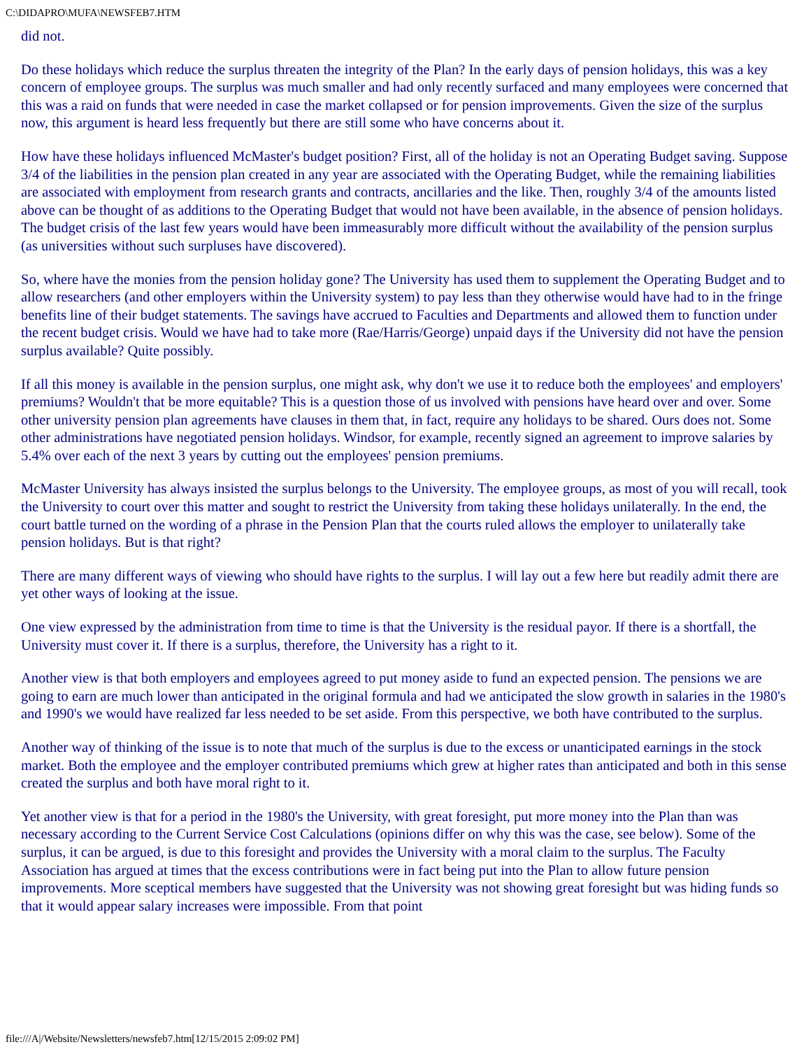C:\DIDAPRO\MUFA\NEWSFEB7.HTM
did not.
Do these holidays which reduce the surplus threaten the integrity of the Plan? In the early days of pension holidays, this was a key concern of employee groups. The surplus was much smaller and had only recently surfaced and many employees were concerned that this was a raid on funds that were needed in case the market collapsed or for pension improvements. Given the size of the surplus now, this argument is heard less frequently but there are still some who have concerns about it.
How have these holidays influenced McMaster's budget position? First, all of the holiday is not an Operating Budget saving. Suppose 3/4 of the liabilities in the pension plan created in any year are associated with the Operating Budget, while the remaining liabilities are associated with employment from research grants and contracts, ancillaries and the like. Then, roughly 3/4 of the amounts listed above can be thought of as additions to the Operating Budget that would not have been available, in the absence of pension holidays. The budget crisis of the last few years would have been immeasurably more difficult without the availability of the pension surplus (as universities without such surpluses have discovered).
So, where have the monies from the pension holiday gone? The University has used them to supplement the Operating Budget and to allow researchers (and other employers within the University system) to pay less than they otherwise would have had to in the fringe benefits line of their budget statements. The savings have accrued to Faculties and Departments and allowed them to function under the recent budget crisis. Would we have had to take more (Rae/Harris/George) unpaid days if the University did not have the pension surplus available? Quite possibly.
If all this money is available in the pension surplus, one might ask, why don't we use it to reduce both the employees' and employers' premiums? Wouldn't that be more equitable? This is a question those of us involved with pensions have heard over and over. Some other university pension plan agreements have clauses in them that, in fact, require any holidays to be shared. Ours does not. Some other administrations have negotiated pension holidays. Windsor, for example, recently signed an agreement to improve salaries by 5.4% over each of the next 3 years by cutting out the employees' pension premiums.
McMaster University has always insisted the surplus belongs to the University. The employee groups, as most of you will recall, took the University to court over this matter and sought to restrict the University from taking these holidays unilaterally. In the end, the court battle turned on the wording of a phrase in the Pension Plan that the courts ruled allows the employer to unilaterally take pension holidays. But is that right?
There are many different ways of viewing who should have rights to the surplus. I will lay out a few here but readily admit there are yet other ways of looking at the issue.
One view expressed by the administration from time to time is that the University is the residual payor. If there is a shortfall, the University must cover it. If there is a surplus, therefore, the University has a right to it.
Another view is that both employers and employees agreed to put money aside to fund an expected pension. The pensions we are going to earn are much lower than anticipated in the original formula and had we anticipated the slow growth in salaries in the 1980's and 1990's we would have realized far less needed to be set aside. From this perspective, we both have contributed to the surplus.
Another way of thinking of the issue is to note that much of the surplus is due to the excess or unanticipated earnings in the stock market. Both the employee and the employer contributed premiums which grew at higher rates than anticipated and both in this sense created the surplus and both have moral right to it.
Yet another view is that for a period in the 1980's the University, with great foresight, put more money into the Plan than was necessary according to the Current Service Cost Calculations (opinions differ on why this was the case, see below). Some of the surplus, it can be argued, is due to this foresight and provides the University with a moral claim to the surplus. The Faculty Association has argued at times that the excess contributions were in fact being put into the Plan to allow future pension improvements. More sceptical members have suggested that the University was not showing great foresight but was hiding funds so that it would appear salary increases were impossible. From that point
file:///A|/Website/Newsletters/newsfeb7.htm[12/15/2015 2:09:02 PM]